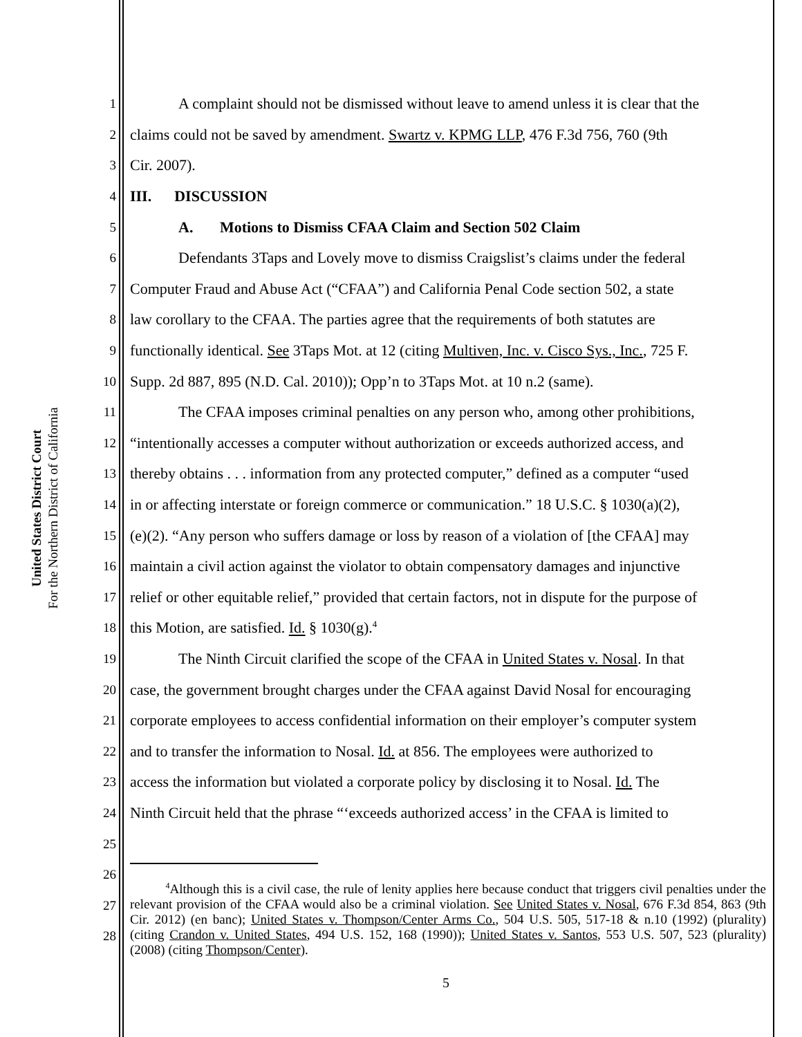United States District Court
For the Northern District of California
1 A complaint should not be dismissed without leave to amend unless it is clear that the
2 claims could not be saved by amendment. Swartz v. KPMG LLP, 476 F.3d 756, 760 (9th
3 Cir. 2007).
4 III. DISCUSSION
5 A. Motions to Dismiss CFAA Claim and Section 502 Claim
6 Defendants 3Taps and Lovely move to dismiss Craigslist’s claims under the federal
7 Computer Fraud and Abuse Act (“CFAA”) and California Penal Code section 502, a state
8 law corollary to the CFAA. The parties agree that the requirements of both statutes are
9 functionally identical. See 3Taps Mot. at 12 (citing Multiven, Inc. v. Cisco Sys., Inc., 725 F.
10 Supp. 2d 887, 895 (N.D. Cal. 2010)); Opp’n to 3Taps Mot. at 10 n.2 (same).
11 The CFAA imposes criminal penalties on any person who, among other prohibitions,
12 “intentionally accesses a computer without authorization or exceeds authorized access, and
13 thereby obtains . . . information from any protected computer,” defined as a computer “used
14 in or affecting interstate or foreign commerce or communication.” 18 U.S.C. § 1030(a)(2),
15 (e)(2). “Any person who suffers damage or loss by reason of a violation of [the CFAA] may
16 maintain a civil action against the violator to obtain compensatory damages and injunctive
17 relief or other equitable relief,” provided that certain factors, not in dispute for the purpose of
18 this Motion, are satisfied. Id. § 1030(g).<sup>4</sup>
19 The Ninth Circuit clarified the scope of the CFAA in United States v. Nosal. In that
20 case, the government brought charges under the CFAA against David Nosal for encouraging
21 corporate employees to access confidential information on their employer’s computer system
22 and to transfer the information to Nosal. Id. at 856. The employees were authorized to
23 access the information but violated a corporate policy by disclosing it to Nosal. Id. The
24 Ninth Circuit held that the phrase “‘exceeds authorized access’ in the CFAA is limited to
25
26
27
28
<sup>4</sup> Although this is a civil case, the rule of lenity applies here because conduct that triggers civil penalties under the relevant provision of the CFAA would also be a criminal violation. See United States v. Nosal, 676 F.3d 854, 863 (9th Cir. 2012) (en banc); United States v. Thompson/Center Arms Co., 504 U.S. 505, 517-18 & n.10 (1992) (plurality) (citing Crandon v. United States, 494 U.S. 152, 168 (1990)); United States v. Santos, 553 U.S. 507, 523 (plurality) (2008) (citing Thompson/Center).
5